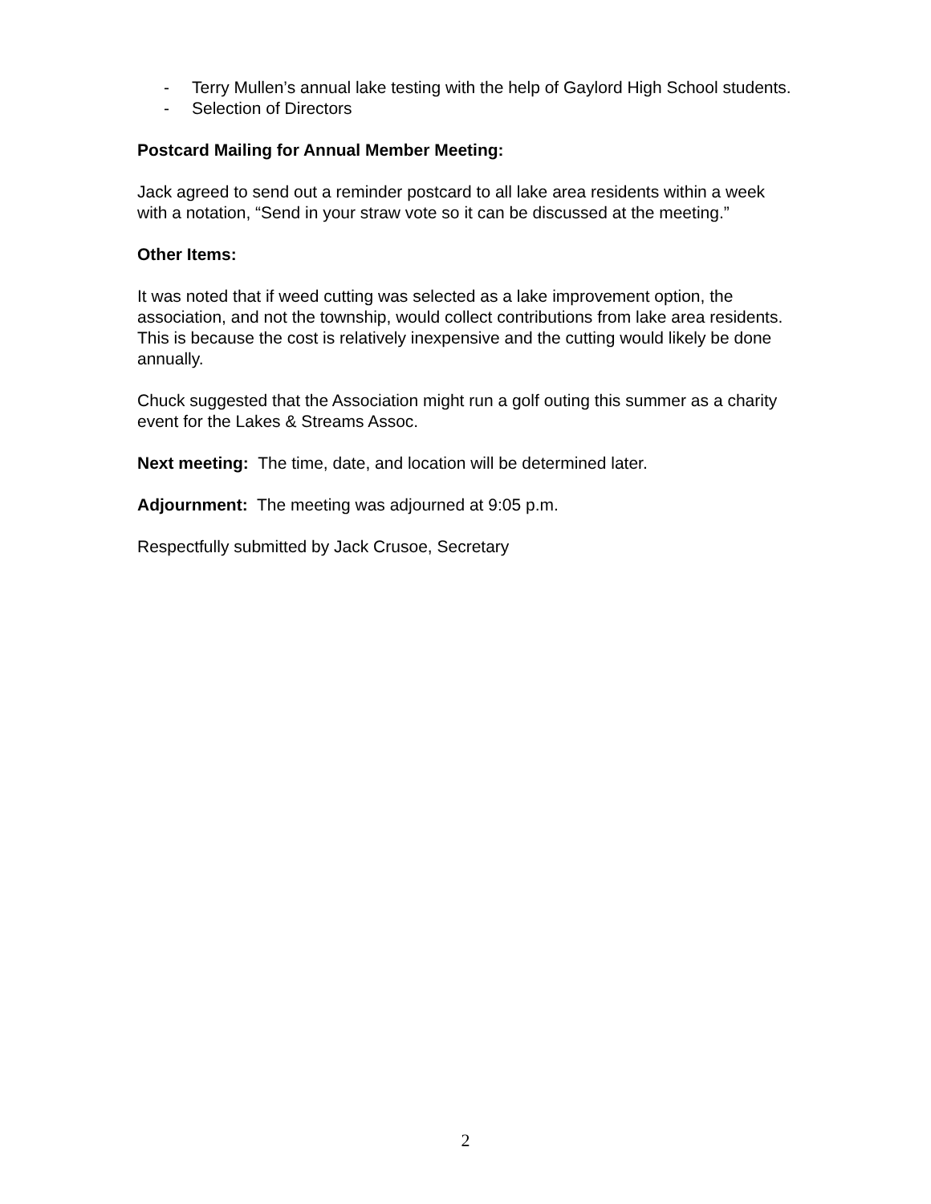- Terry Mullen’s annual lake testing with the help of Gaylord High School students.
- Selection of Directors
Postcard Mailing for Annual Member Meeting:
Jack agreed to send out a reminder postcard to all lake area residents within a week with a notation, “Send in your straw vote so it can be discussed at the meeting.”
Other Items:
It was noted that if weed cutting was selected as a lake improvement option, the association, and not the township, would collect contributions from lake area residents. This is because the cost is relatively inexpensive and the cutting would likely be done annually.
Chuck suggested that the Association might run a golf outing this summer as a charity event for the Lakes & Streams Assoc.
Next meeting: The time, date, and location will be determined later.
Adjournment: The meeting was adjourned at 9:05 p.m.
Respectfully submitted by Jack Crusoe, Secretary
2